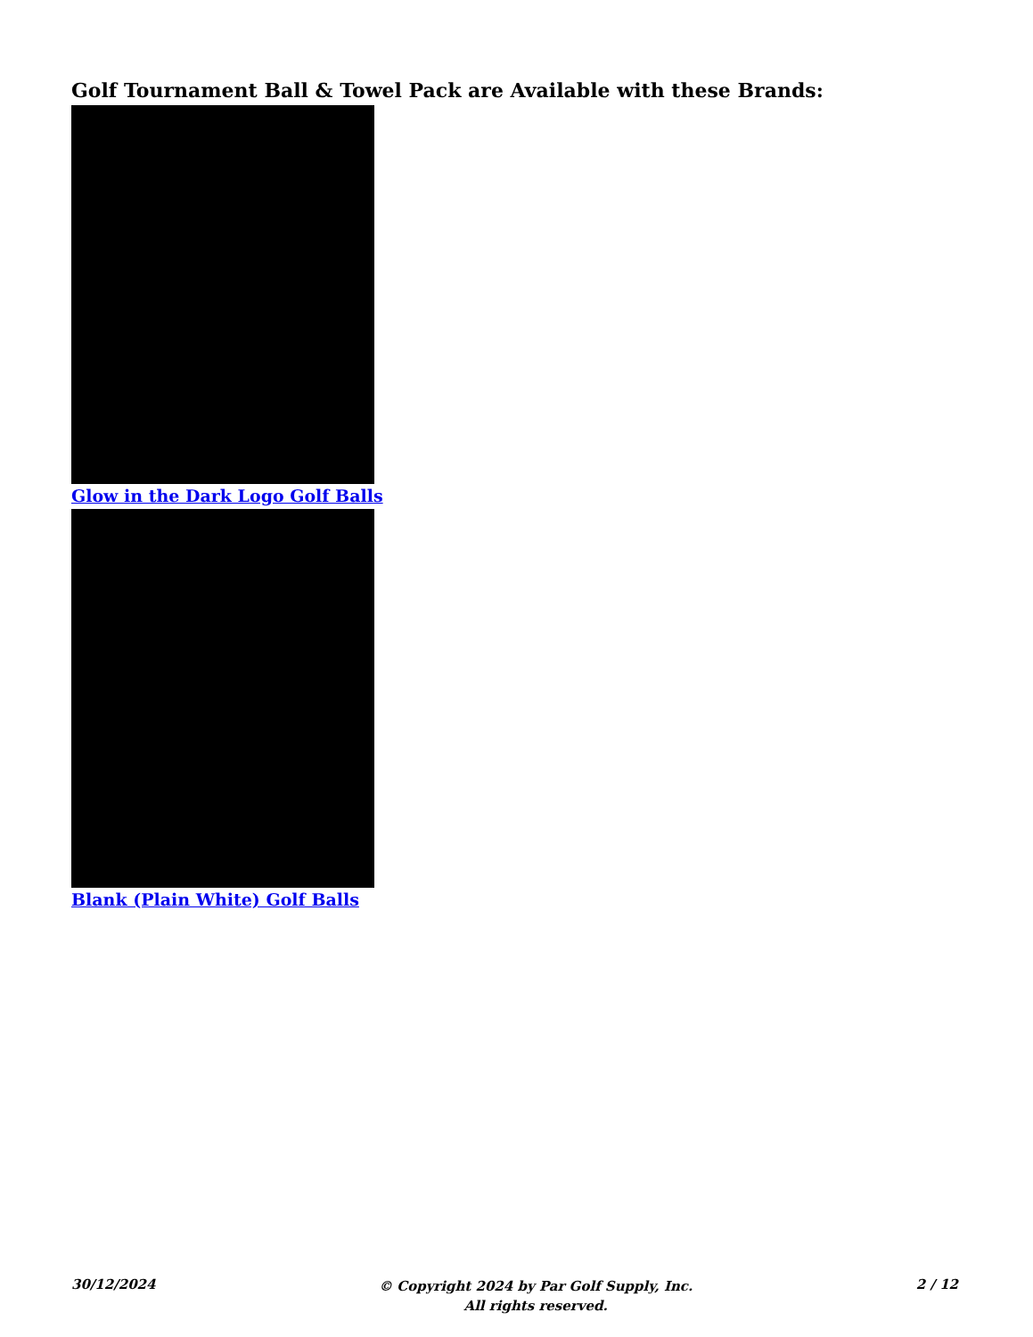Golf Tournament Ball & Towel Pack are Available with these Brands:
Glow in the Dark Logo Golf Balls
Blank (Plain White) Golf Balls
30/12/2024
© Copyright 2024 by Par Golf Supply, Inc.
All rights reserved.
2 / 12